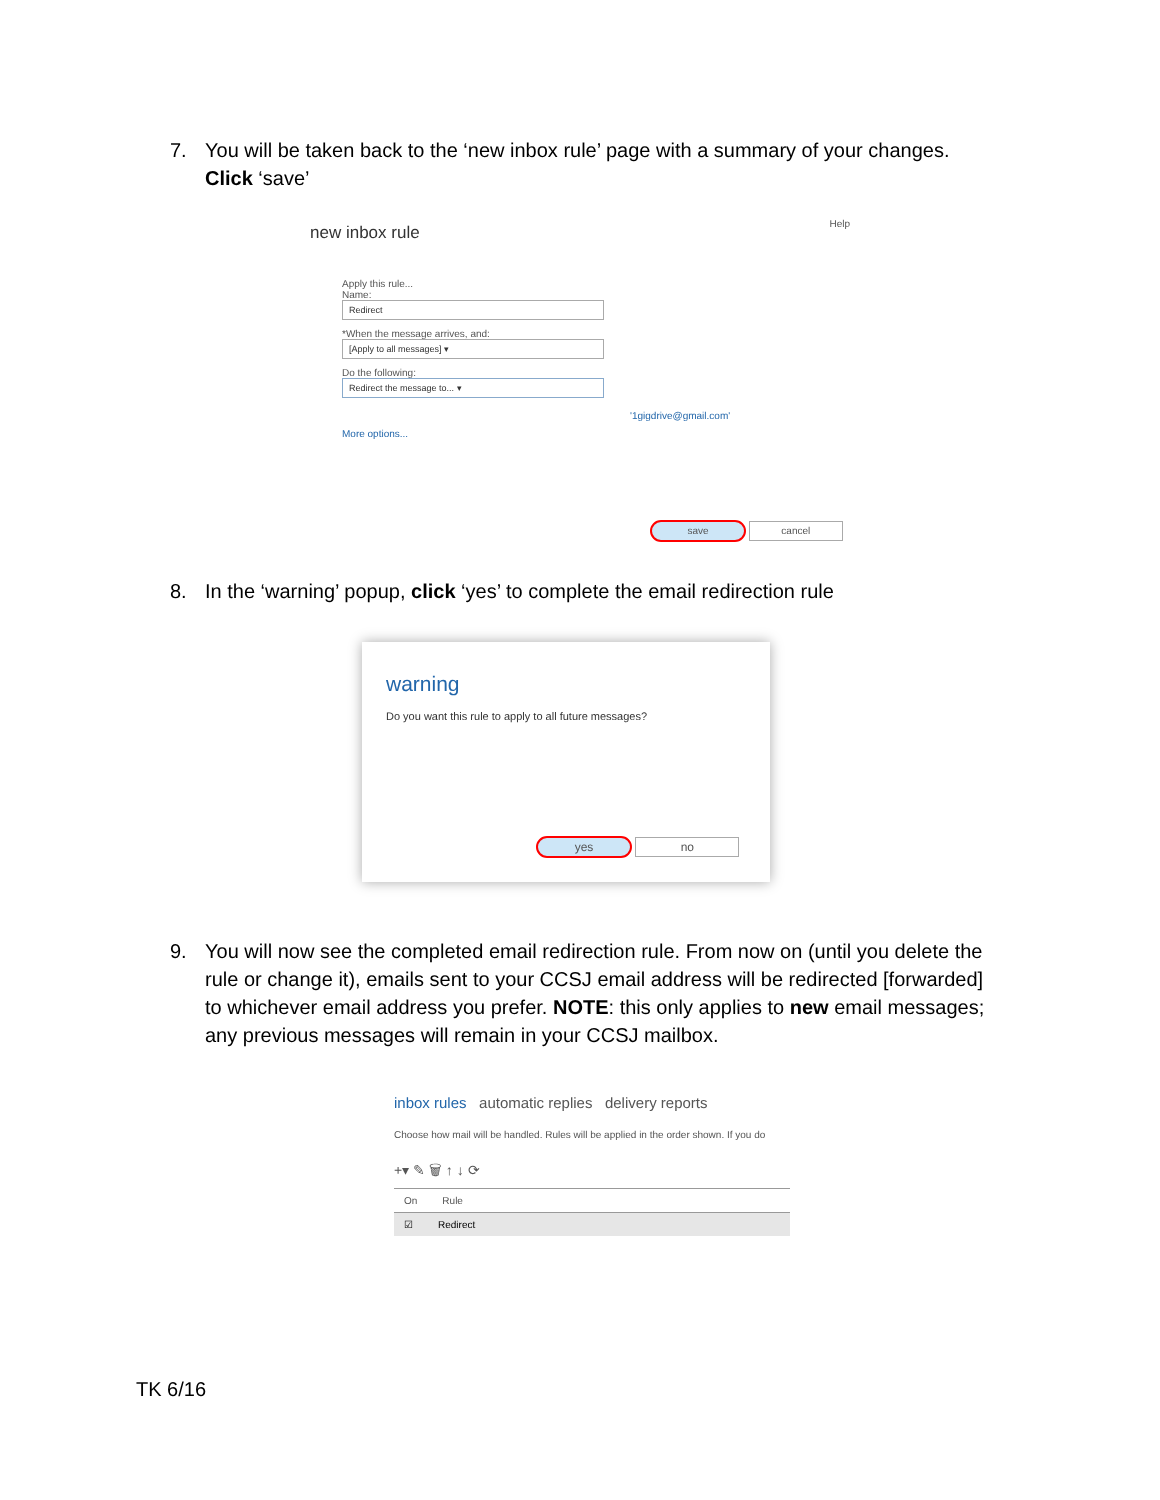7. You will be taken back to the ‘new inbox rule’ page with a summary of your changes. Click ‘save’
new inbox rule
Help
Apply this rule...
Name:
Redirect
*When the message arrives, and:
[Apply to all messages] ▾
Do the following:
Redirect the message to... ▾
'1gigdrive@gmail.com'
More options...
save cancel
8. In the ‘warning’ popup, click ‘yes’ to complete the email redirection rule
warning
Do you want this rule to apply to all future messages?
yes no
9. You will now see the completed email redirection rule. From now on (until you delete the rule or change it), emails sent to your CCSJ email address will be redirected [forwarded] to whichever email address you prefer. NOTE: this only applies to new email messages; any previous messages will remain in your CCSJ mailbox.
inbox rules automatic replies delivery reports
Choose how mail will be handled. Rules will be applied in the order shown. If you do
+▾ ✎ 🗑 ↑ ↓ ⟳
On Rule
☑ Redirect
TK 6/16